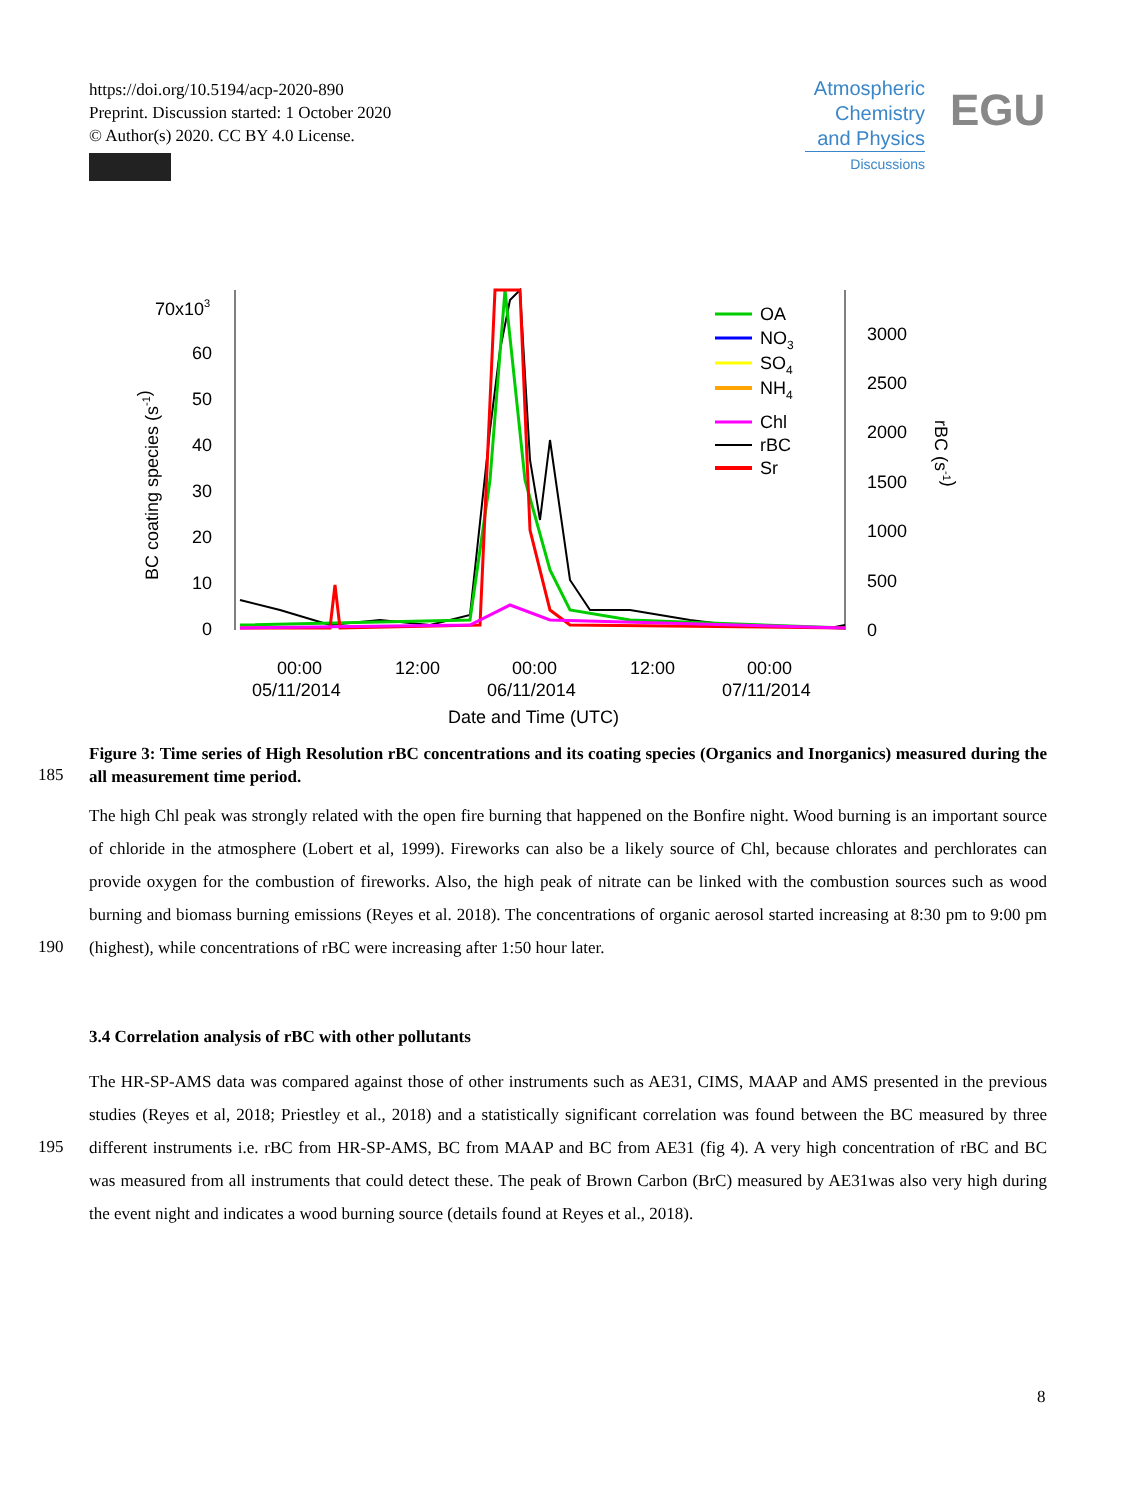https://doi.org/10.5194/acp-2020-890
Preprint. Discussion started: 1 October 2020
© Author(s) 2020. CC BY 4.0 License.
Atmospheric
Chemistry
and Physics
Discussions
EGU
70x103
60
50
40
30
20
10
0
3000
2500
2000
1500
1000
500
0
BC coating species (s-1)
rBC (s-1)
OA
NO3
SO4
NH4
Chl
rBC
Sr
00:00
05/11/2014
12:00
00:00
06/11/2014
12:00
00:00
07/11/2014
Date and Time (UTC)
Figure 3: Time series of High Resolution rBC concentrations and its coating species (Organics and Inorganics) measured during the all measurement time period.
185
190
195
The high Chl peak was strongly related with the open fire burning that happened on the Bonfire night. Wood burning is an important source of chloride in the atmosphere (Lobert et al, 1999). Fireworks can also be a likely source of Chl, because chlorates and perchlorates can provide oxygen for the combustion of fireworks. Also, the high peak of nitrate can be linked with the combustion sources such as wood burning and biomass burning emissions (Reyes et al. 2018). The concentrations of organic aerosol started increasing at 8:30 pm to 9:00 pm (highest), while concentrations of rBC were increasing after 1:50 hour later.
3.4 Correlation analysis of rBC with other pollutants
The HR-SP-AMS data was compared against those of other instruments such as AE31, CIMS, MAAP and AMS presented in the previous studies (Reyes et al, 2018; Priestley et al., 2018) and a statistically significant correlation was found between the BC measured by three different instruments i.e. rBC from HR-SP-AMS, BC from MAAP and BC from AE31 (fig 4). A very high concentration of rBC and BC was measured from all instruments that could detect these. The peak of Brown Carbon (BrC) measured by AE31was also very high during the event night and indicates a wood burning source (details found at Reyes et al., 2018).
8